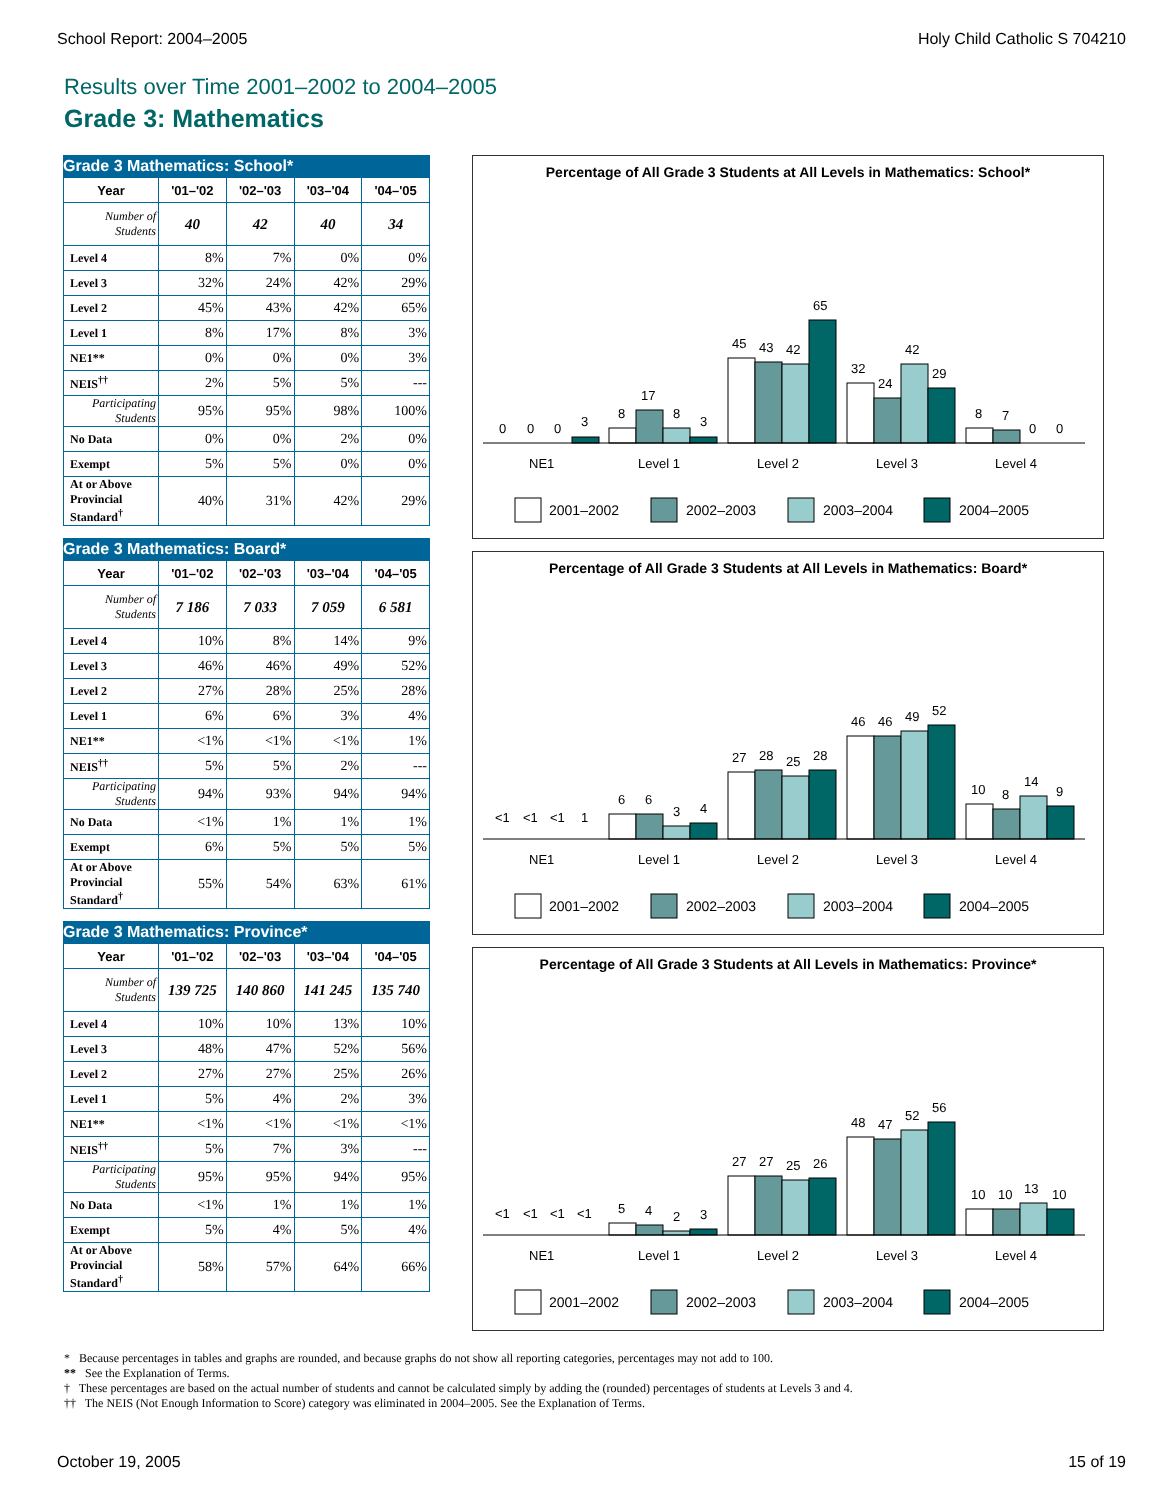School Report: 2004–2005 Holy Child Catholic S 704210
Results over Time 2001–2002 to 2004–2005
Grade 3: Mathematics
Grade 3 Mathematics: School*
| Year | '01–'02 | '02–'03 | '03–'04 | '04–'05 |
| --- | --- | --- | --- | --- |
| Number of Students | 40 | 42 | 40 | 34 |
| Level 4 | 8% | 7% | 0% | 0% |
| Level 3 | 32% | 24% | 42% | 29% |
| Level 2 | 45% | 43% | 42% | 65% |
| Level 1 | 8% | 17% | 8% | 3% |
| NE1** | 0% | 0% | 0% | 3% |
| NEIS<sup>††</sup> | 2% | 5% | 5% | --- |
| Participating Students | 95% | 95% | 98% | 100% |
| No Data | 0% | 0% | 2% | 0% |
| Exempt | 5% | 5% | 0% | 0% |
| At or Above Provincial Standard<sup>†</sup> | 40% | 31% | 42% | 29% |
Grade 3 Mathematics: Board*
| Year | '01–'02 | '02–'03 | '03–'04 | '04–'05 |
| --- | --- | --- | --- | --- |
| Number of Students | 7 186 | 7 033 | 7 059 | 6 581 |
| Level 4 | 10% | 8% | 14% | 9% |
| Level 3 | 46% | 46% | 49% | 52% |
| Level 2 | 27% | 28% | 25% | 28% |
| Level 1 | 6% | 6% | 3% | 4% |
| NE1** | <1% | <1% | <1% | 1% |
| NEIS<sup>††</sup> | 5% | 5% | 2% | --- |
| Participating Students | 94% | 93% | 94% | 94% |
| No Data | <1% | 1% | 1% | 1% |
| Exempt | 6% | 5% | 5% | 5% |
| At or Above Provincial Standard<sup>†</sup> | 55% | 54% | 63% | 61% |
Grade 3 Mathematics: Province*
| Year | '01–'02 | '02–'03 | '03–'04 | '04–'05 |
| --- | --- | --- | --- | --- |
| Number of Students | 139 725 | 140 860 | 141 245 | 135 740 |
| Level 4 | 10% | 10% | 13% | 10% |
| Level 3 | 48% | 47% | 52% | 56% |
| Level 2 | 27% | 27% | 25% | 26% |
| Level 1 | 5% | 4% | 2% | 3% |
| NE1** | <1% | <1% | <1% | <1% |
| NEIS<sup>††</sup> | 5% | 7% | 3% | --- |
| Participating Students | 95% | 95% | 94% | 95% |
| No Data | <1% | 1% | 1% | 1% |
| Exempt | 5% | 4% | 5% | 4% |
| At or Above Provincial Standard<sup>†</sup> | 58% | 57% | 64% | 66% |
Percentage of All Grade 3 Students at All Levels in Mathematics: School*
0
0
0
3
8
17
8
3
45
43
42
65
32
24
42
29
8
7
0
0
NE1
Level 1
Level 2
Level 3
Level 4
2001–2002
2002–2003
2003–2004
2004–2005
Percentage of All Grade 3 Students at All Levels in Mathematics: Board*
<1
<1
<1
1
6
6
3
4
27
28
25
28
46
46
49
52
10
8
14
9
NE1
Level 1
Level 2
Level 3
Level 4
2001–2002
2002–2003
2003–2004
2004–2005
Percentage of All Grade 3 Students at All Levels in Mathematics: Province*
<1
<1
<1
<1
5
4
2
3
27
27
25
26
48
47
52
56
10
10
13
10
NE1
Level 1
Level 2
Level 3
Level 4
2001–2002
2002–2003
2003–2004
2004–2005
* Because percentages in tables and graphs are rounded, and because graphs do not show all reporting categories, percentages may not add to 100.
** See the Explanation of Terms.
† These percentages are based on the actual number of students and cannot be calculated simply by adding the (rounded) percentages of students at Levels 3 and 4.
†† The NEIS (Not Enough Information to Score) category was eliminated in 2004–2005. See the Explanation of Terms.
October 19, 2005 15 of 19